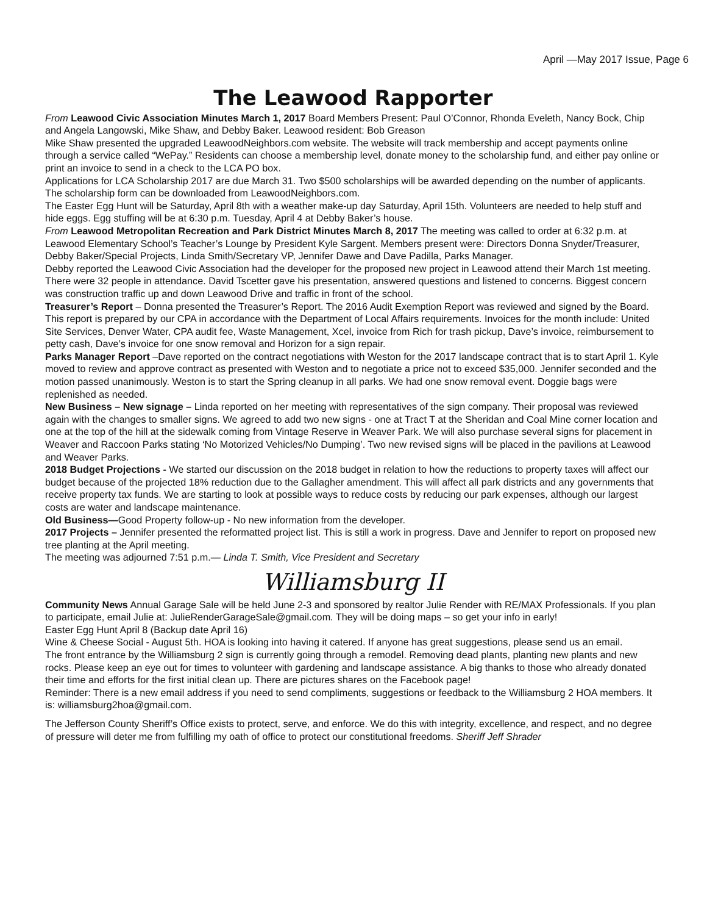April —May 2017 Issue, Page 6
The Leawood Rapporter
From Leawood Civic Association Minutes March 1, 2017 Board Members Present: Paul O’Connor, Rhonda Eveleth, Nancy Bock, Chip and Angela Langowski, Mike Shaw, and Debby Baker. Leawood resident: Bob Greason
Mike Shaw presented the upgraded LeawoodNeighbors.com website. The website will track membership and accept payments online through a service called “WePay.” Residents can choose a membership level, donate money to the scholarship fund, and either pay online or print an invoice to send in a check to the LCA PO box.
Applications for LCA Scholarship 2017 are due March 31. Two $500 scholarships will be awarded depending on the number of applicants. The scholarship form can be downloaded from LeawoodNeighbors.com.
The Easter Egg Hunt will be Saturday, April 8th with a weather make-up day Saturday, April 15th. Volunteers are needed to help stuff and hide eggs. Egg stuffing will be at 6:30 p.m. Tuesday, April 4 at Debby Baker’s house.
From Leawood Metropolitan Recreation and Park District Minutes March 8, 2017 The meeting was called to order at 6:32 p.m. at Leawood Elementary School’s Teacher’s Lounge by President Kyle Sargent. Members present were: Directors Donna Snyder/Treasurer, Debby Baker/Special Projects, Linda Smith/Secretary VP, Jennifer Dawe and Dave Padilla, Parks Manager.
Debby reported the Leawood Civic Association had the developer for the proposed new project in Leawood attend their March 1st meeting. There were 32 people in attendance. David Tscetter gave his presentation, answered questions and listened to concerns. Biggest concern was construction traffic up and down Leawood Drive and traffic in front of the school.
Treasurer’s Report – Donna presented the Treasurer’s Report. The 2016 Audit Exemption Report was reviewed and signed by the Board. This report is prepared by our CPA in accordance with the Department of Local Affairs requirements. Invoices for the month include: United Site Services, Denver Water, CPA audit fee, Waste Management, Xcel, invoice from Rich for trash pickup, Dave’s invoice, reimbursement to petty cash, Dave’s invoice for one snow removal and Horizon for a sign repair.
Parks Manager Report –Dave reported on the contract negotiations with Weston for the 2017 landscape contract that is to start April 1. Kyle moved to review and approve contract as presented with Weston and to negotiate a price not to exceed $35,000. Jennifer seconded and the motion passed unanimously. Weston is to start the Spring cleanup in all parks. We had one snow removal event. Doggie bags were replenished as needed.
New Business – New signage – Linda reported on her meeting with representatives of the sign company. Their proposal was reviewed again with the changes to smaller signs. We agreed to add two new signs - one at Tract T at the Sheridan and Coal Mine corner location and one at the top of the hill at the sidewalk coming from Vintage Reserve in Weaver Park. We will also purchase several signs for placement in Weaver and Raccoon Parks stating ‘No Motorized Vehicles/No Dumping’. Two new revised signs will be placed in the pavilions at Leawood and Weaver Parks.
2018 Budget Projections - We started our discussion on the 2018 budget in relation to how the reductions to property taxes will affect our budget because of the projected 18% reduction due to the Gallagher amendment. This will affect all park districts and any governments that receive property tax funds. We are starting to look at possible ways to reduce costs by reducing our park expenses, although our largest costs are water and landscape maintenance.
Old Business—Good Property follow-up - No new information from the developer.
2017 Projects – Jennifer presented the reformatted project list. This is still a work in progress. Dave and Jennifer to report on proposed new tree planting at the April meeting.
The meeting was adjourned 7:51 p.m.— Linda T. Smith, Vice President and Secretary
Williamsburg II
Community News Annual Garage Sale will be held June 2-3 and sponsored by realtor Julie Render with RE/MAX Professionals. If you plan to participate, email Julie at: JulieRenderGarageSale@gmail.com. They will be doing maps – so get your info in early!
Easter Egg Hunt April 8 (Backup date April 16)
Wine & Cheese Social - August 5th. HOA is looking into having it catered. If anyone has great suggestions, please send us an email.
The front entrance by the Williamsburg 2 sign is currently going through a remodel. Removing dead plants, planting new plants and new rocks. Please keep an eye out for times to volunteer with gardening and landscape assistance. A big thanks to those who already donated their time and efforts for the first initial clean up. There are pictures shares on the Facebook page!
Reminder: There is a new email address if you need to send compliments, suggestions or feedback to the Williamsburg 2 HOA members. It is: williamsburg2hoa@gmail.com.
The Jefferson County Sheriff’s Office exists to protect, serve, and enforce. We do this with integrity, excellence, and respect, and no degree of pressure will deter me from fulfilling my oath of office to protect our constitutional freedoms. Sheriff Jeff Shrader